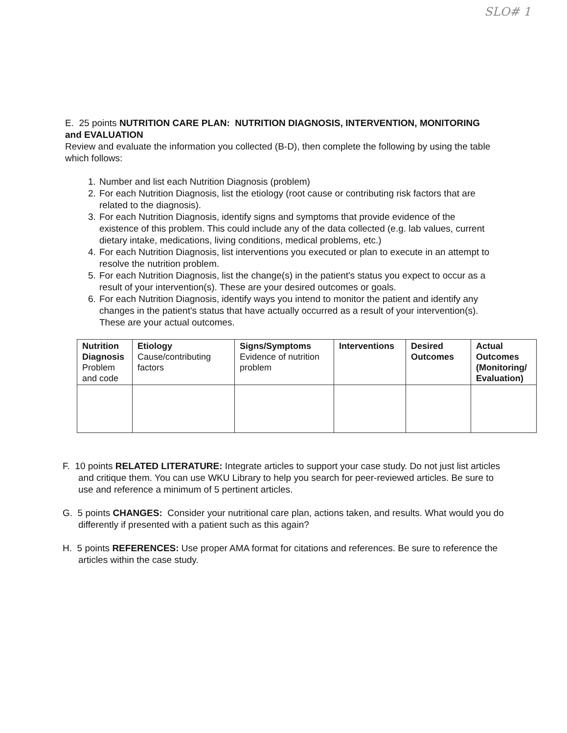SLO# 1
E. 25 points NUTRITION CARE PLAN: NUTRITION DIAGNOSIS, INTERVENTION, MONITORING and EVALUATION
Review and evaluate the information you collected (B-D), then complete the following by using the table which follows:
1. Number and list each Nutrition Diagnosis (problem)
2. For each Nutrition Diagnosis, list the etiology (root cause or contributing risk factors that are related to the diagnosis).
3. For each Nutrition Diagnosis, identify signs and symptoms that provide evidence of the existence of this problem. This could include any of the data collected (e.g. lab values, current dietary intake, medications, living conditions, medical problems, etc.)
4. For each Nutrition Diagnosis, list interventions you executed or plan to execute in an attempt to resolve the nutrition problem.
5. For each Nutrition Diagnosis, list the change(s) in the patient's status you expect to occur as a result of your intervention(s). These are your desired outcomes or goals.
6. For each Nutrition Diagnosis, identify ways you intend to monitor the patient and identify any changes in the patient's status that have actually occurred as a result of your intervention(s). These are your actual outcomes.
| Nutrition Diagnosis Problem and code | Etiology Cause/contributing factors | Signs/Symptoms Evidence of nutrition problem | Interventions | Desired Outcomes | Actual Outcomes (Monitoring/ Evaluation) |
F. 10 points RELATED LITERATURE: Integrate articles to support your case study. Do not just list articles and critique them. You can use WKU Library to help you search for peer-reviewed articles. Be sure to use and reference a minimum of 5 pertinent articles.
G. 5 points CHANGES: Consider your nutritional care plan, actions taken, and results. What would you do differently if presented with a patient such as this again?
H. 5 points REFERENCES: Use proper AMA format for citations and references. Be sure to reference the articles within the case study.